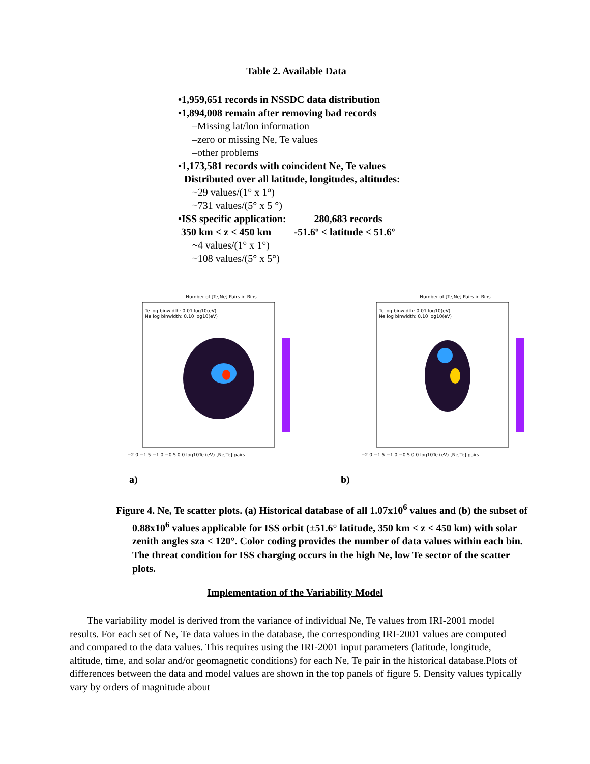Table 2. Available Data
•1,959,651 records in NSSDC data distribution
•1,894,008 remain after removing bad records
–Missing lat/lon information
–zero or missing Ne, Te values
–other problems
•1,173,581 records with coincident Ne, Te values
Distributed over all latitude, longitudes, altitudes:
~29 values/(1° x 1°)
~731 values/(5° x 5 °)
•ISS specific application: 280,683 records
350 km < z < 450 km -51.6º < latitude < 51.6º
~4 values/(1° x 1°)
~108 values/(5° x 5°)
Number of [Te,Ne] Pairs in Bins
Te log binwidth: 0.01 log10(eV)
Ne log binwidth: 0.10 log10(eV)
−2.0 −1.5 −1.0 −0.5 0.0 log10Te (eV) [Ne,Te] pairs
Number of [Te,Ne] Pairs in Bins
Te log binwidth: 0.01 log10(eV)
Ne log binwidth: 0.10 log10(eV)
−2.0 −1.5 −1.0 −0.5 0.0 log10Te (eV) [Ne,Te] pairs
a) b)
Figure 4. Ne, Te scatter plots. (a) Historical database of all 1.07x10<sup>6</sup> values and (b) the subset of 0.88x10<sup>6</sup> values applicable for ISS orbit (±51.6° latitude, 350 km < z < 450 km) with solar zenith angles sza < 120°. Color coding provides the number of data values within each bin. The threat condition for ISS charging occurs in the high Ne, low Te sector of the scatter plots.
Implementation of the Variability Model
The variability model is derived from the variance of individual Ne, Te values from IRI-2001 model results. For each set of Ne, Te data values in the database, the corresponding IRI-2001 values are computed and compared to the data values. This requires using the IRI-2001 input parameters (latitude, longitude, altitude, time, and solar and/or geomagnetic conditions) for each Ne, Te pair in the historical database.Plots of differences between the data and model values are shown in the top panels of figure 5. Density values typically vary by orders of magnitude about